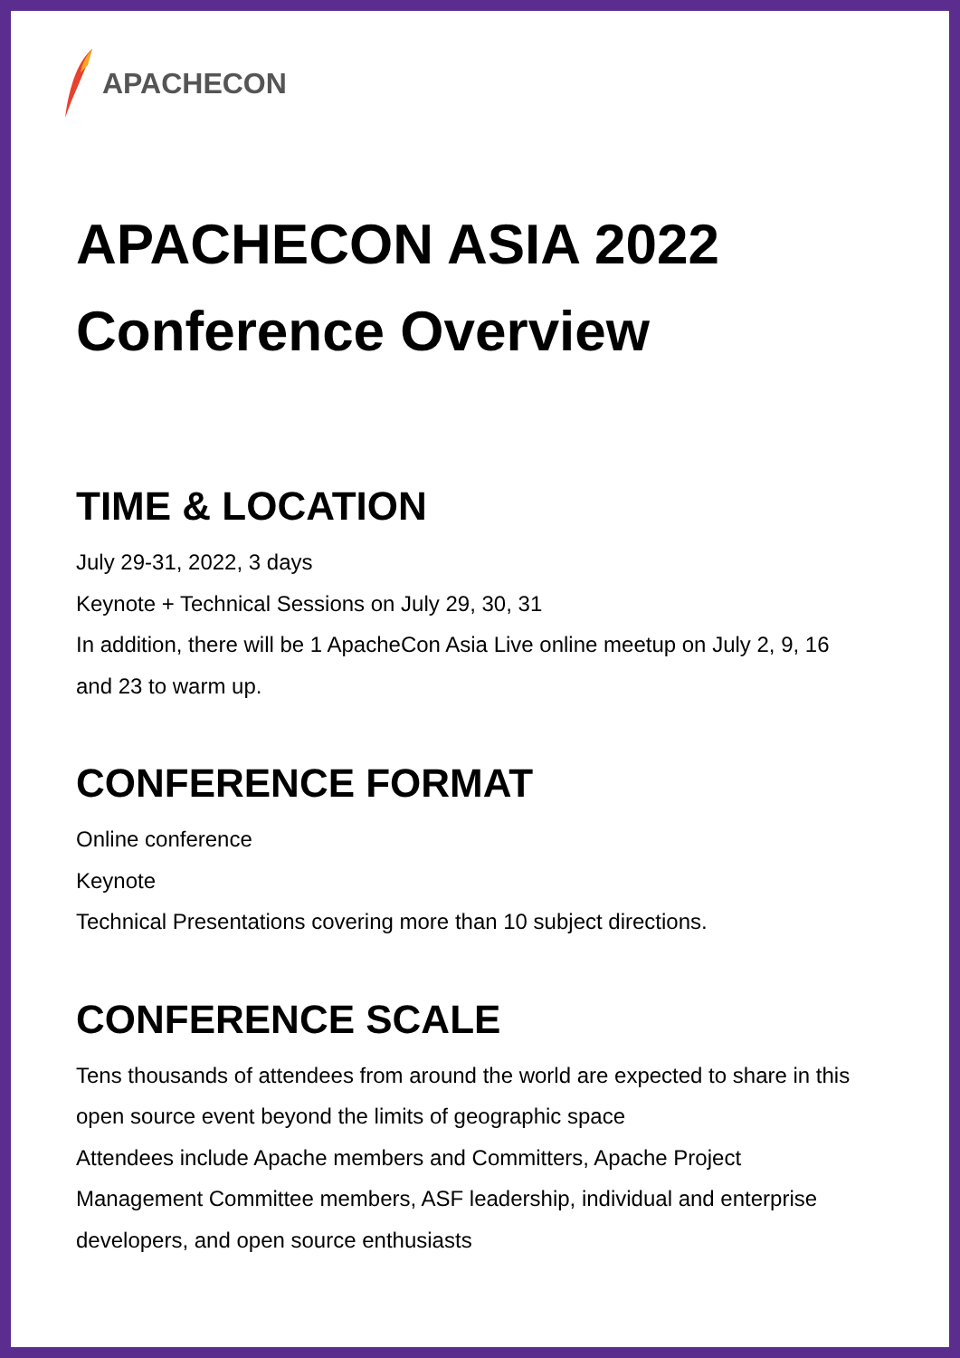APACHECON
APACHECON ASIA 2022
Conference Overview
TIME & LOCATION
July 29-31, 2022, 3 days
Keynote + Technical Sessions on July 29, 30, 31
In addition, there will be 1 ApacheCon Asia Live online meetup on July 2, 9, 16
and 23 to warm up.
CONFERENCE FORMAT
Online conference
Keynote
Technical Presentations covering more than 10 subject directions.
CONFERENCE SCALE
Tens thousands of attendees from around the world are expected to share in this
open source event beyond the limits of geographic space
Attendees include Apache members and Committers, Apache Project
Management Committee members, ASF leadership, individual and enterprise
developers, and open source enthusiasts